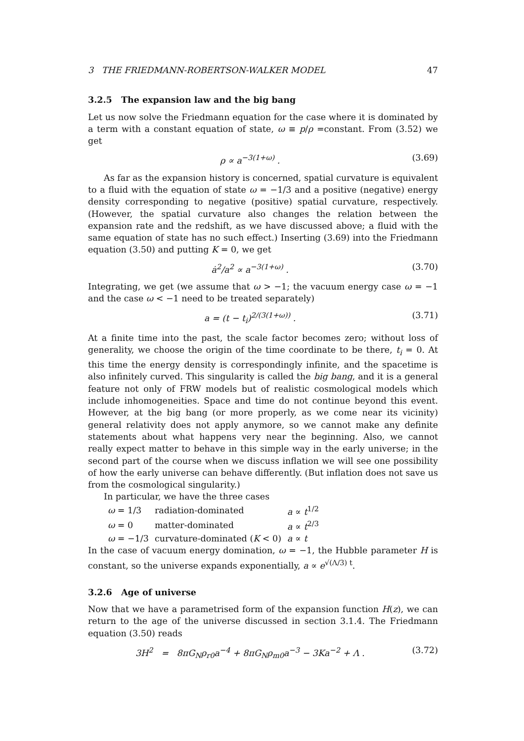3 THE FRIEDMANN-ROBERTSON-WALKER MODEL 47
3.2.5 The expansion law and the big bang
Let us now solve the Friedmann equation for the case where it is dominated by a term with a constant equation of state, ω ≡ p/ρ =constant. From (3.52) we get
ρ ∝ a<sup>−3(1+ω)</sup> . (3.69)
As far as the expansion history is concerned, spatial curvature is equivalent to a fluid with the equation of state ω = −1/3 and a positive (negative) energy density corresponding to negative (positive) spatial curvature, respectively. (However, the spatial curvature also changes the relation between the expansion rate and the redshift, as we have discussed above; a fluid with the same equation of state has no such effect.) Inserting (3.69) into the Friedmann equation (3.50) and putting K = 0, we get
ȧ<sup>2</sup>/a<sup>2</sup> ∝ a<sup>−3(1+ω)</sup> . (3.70)
Integrating, we get (we assume that ω > −1; the vacuum energy case ω = −1 and the case ω < −1 need to be treated separately)
a = (t − t<sub>i</sub>)<sup>2/(3(1+ω))</sup> . (3.71)
At a finite time into the past, the scale factor becomes zero; without loss of generality, we choose the origin of the time coordinate to be there, t<sub>i</sub> = 0. At this time the energy density is correspondingly infinite, and the spacetime is also infinitely curved. This singularity is called the big bang, and it is a general feature not only of FRW models but of realistic cosmological models which include inhomogeneities. Space and time do not continue beyond this event. However, at the big bang (or more properly, as we come near its vicinity) general relativity does not apply anymore, so we cannot make any definite statements about what happens very near the beginning. Also, we cannot really expect matter to behave in this simple way in the early universe; in the second part of the course when we discuss inflation we will see one possibility of how the early universe can behave differently. (But inflation does not save us from the cosmological singularity.)
In particular, we have the three cases
| ω = 1/3 | radiation-dominated | a ∝ t<sup>1/2</sup> |
| ω = 0 | matter-dominated | a ∝ t<sup>2/3</sup> |
| ω = −1/3 | curvature-dominated ( K < 0) | a ∝ t |
In the case of vacuum energy domination, ω = −1, the Hubble parameter H is constant, so the universe expands exponentially, a ∝ e<sup>√(Λ/3) t</sup>.
3.2.6 Age of universe
Now that we have a parametrised form of the expansion function H(z), we can return to the age of the universe discussed in section 3.1.4. The Friedmann equation (3.50) reads
3H<sup>2</sup> = 8πG<sub>N</sub>ρ<sub>r0</sub>a<sup>−4</sup> + 8πG<sub>N</sub>ρ<sub>m0</sub>a<sup>−3</sup> − 3Ka<sup>−2</sup> + Λ . (3.72)